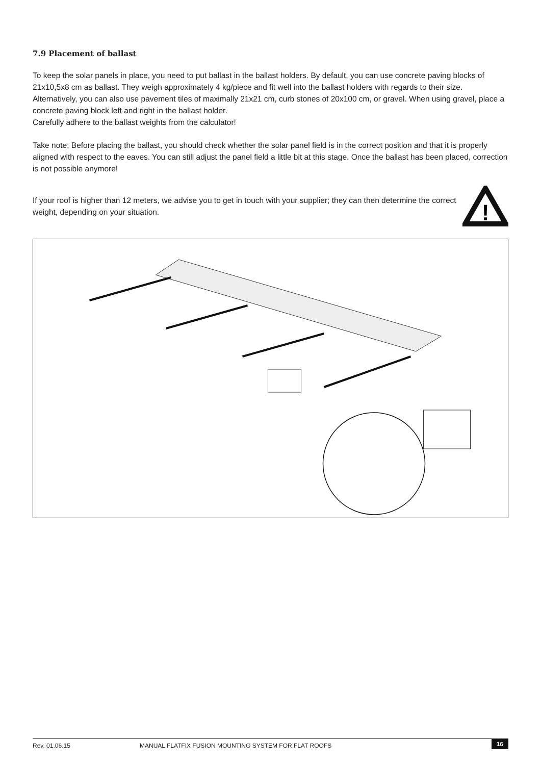7.9 Placement of ballast
To keep the solar panels in place, you need to put ballast in the ballast holders. By default, you can use concrete paving blocks of 21x10,5x8 cm as ballast. They weigh approximately 4 kg/piece and fit well into the ballast holders with regards to their size. Alternatively, you can also use pavement tiles of maximally 21x21 cm, curb stones of 20x100 cm, or gravel. When using gravel, place a concrete paving block left and right in the ballast holder.
Carefully adhere to the ballast weights from the calculator!
Take note: Before placing the ballast, you should check whether the solar panel field is in the correct position and that it is properly aligned with respect to the eaves. You can still adjust the panel field a little bit at this stage. Once the ballast has been placed, correction is not possible anymore!
If your roof is higher than 12 meters, we advise you to get in touch with your supplier; they can then determine the correct weight, depending on your situation.
!
Rev. 01.06.15 MANUAL FLATFIX FUSION MOUNTING SYSTEM FOR FLAT ROOFS 16